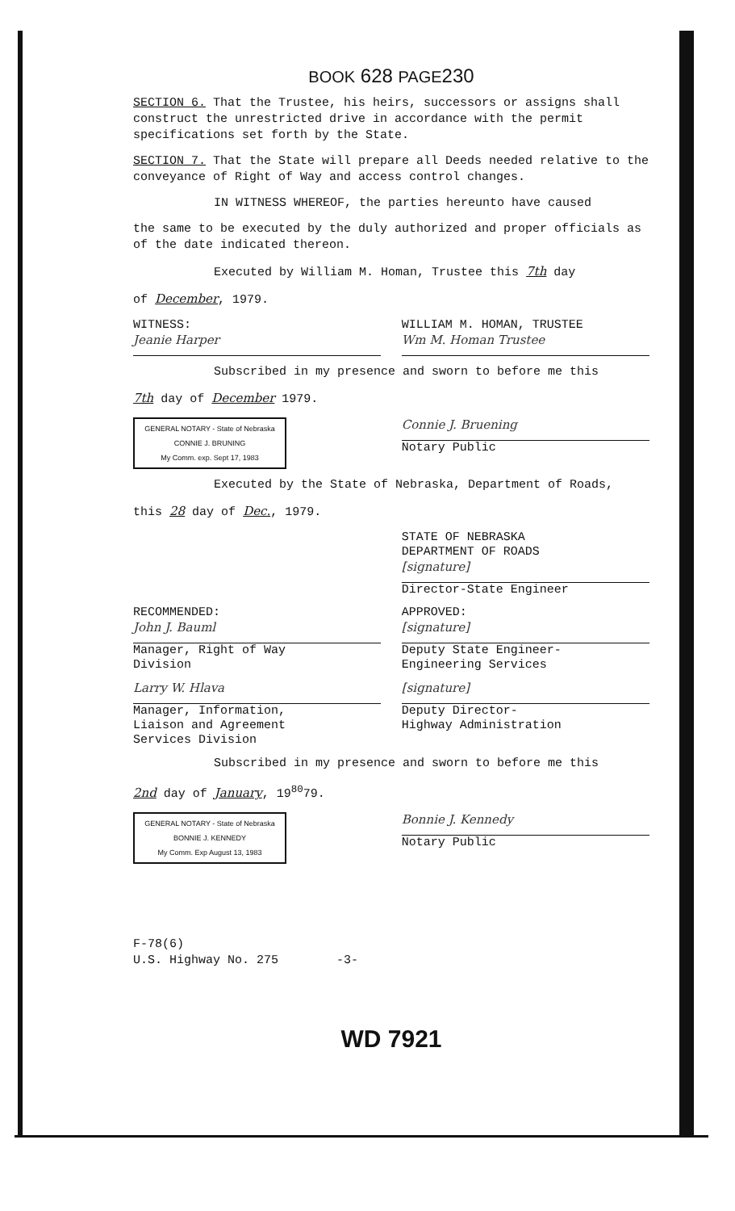BOOK 628 PAGE230
SECTION 6. That the Trustee, his heirs, successors or assigns shall construct the unrestricted drive in accordance with the permit specifications set forth by the State.
SECTION 7. That the State will prepare all Deeds needed relative to the conveyance of Right of Way and access control changes.
IN WITNESS WHEREOF, the parties hereunto have caused
the same to be executed by the duly authorized and proper officials as of the date indicated thereon.
Executed by William M. Homan, Trustee this 7th day
of December, 1979.
WITNESS:
Jeanie Harper
WILLIAM M. HOMAN, TRUSTEE
Wm M. Homan Trustee
Subscribed in my presence and sworn to before me this
7th day of December 1979.
GENERAL NOTARY - State of Nebraska
CONNIE J. BRUNING
My Comm. exp. Sept 17, 1983
Connie J. Bruening
Notary Public
Executed by the State of Nebraska, Department of Roads,
this 28 day of Dec., 1979.
STATE OF NEBRASKA
DEPARTMENT OF ROADS
[signature]
Director-State Engineer
RECOMMENDED:
John J. Bauml
Manager, Right of Way
Division
APPROVED:
[signature]
Deputy State Engineer-
Engineering Services
Larry W. Hlava
Manager, Information,
Liaison and Agreement
Services Division
[signature]
Deputy Director-
Highway Administration
Subscribed in my presence and sworn to before me this
2nd day of January, 19<sup>80</sup>79.
GENERAL NOTARY - State of Nebraska
BONNIE J. KENNEDY
My Comm. Exp August 13, 1983
Bonnie J. Kennedy
Notary Public
F-78(6)
U.S. Highway No. 275 -3-
WD 7921